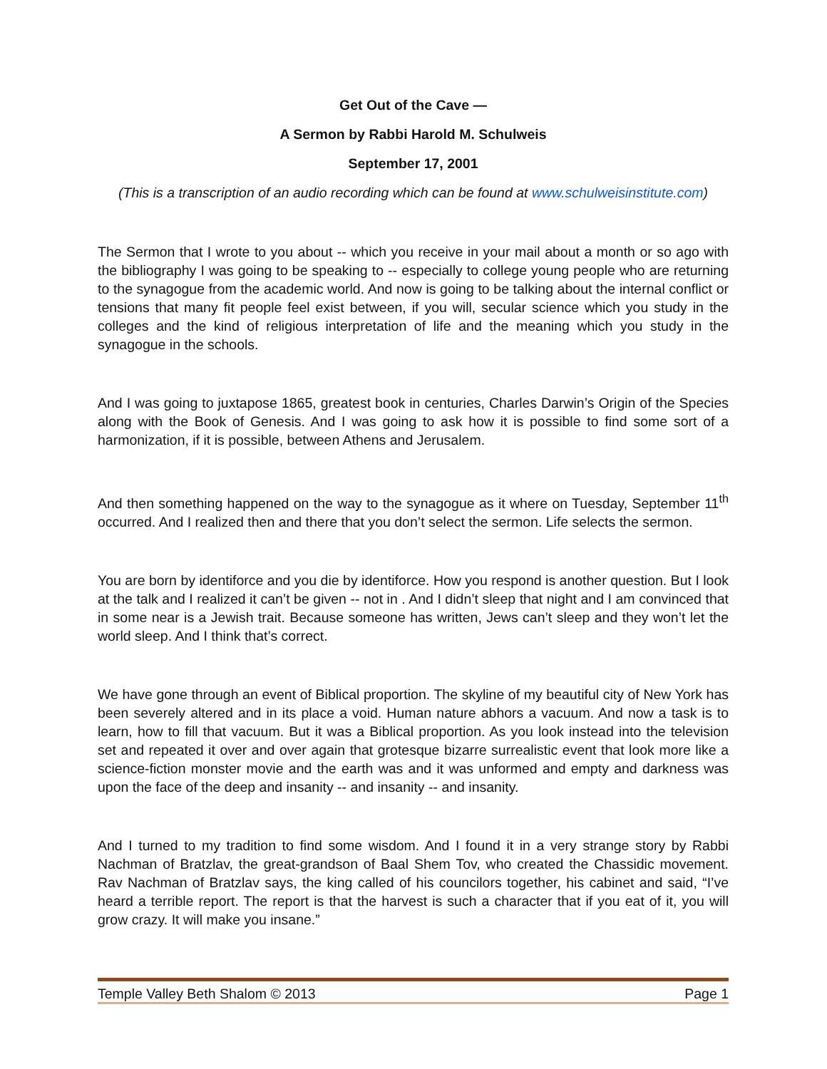Get Out of the Cave —
A Sermon by Rabbi Harold M. Schulweis
September 17, 2001
(This is a transcription of an audio recording which can be found at www.schulweisinstitute.com)
The Sermon that I wrote to you about -- which you receive in your mail about a month or so ago with the bibliography I was going to be speaking to -- especially to college young people who are returning to the synagogue from the academic world. And now is going to be talking about the internal conflict or tensions that many fit people feel exist between, if you will, secular science which you study in the colleges and the kind of religious interpretation of life and the meaning which you study in the synagogue in the schools.
And I was going to juxtapose 1865, greatest book in centuries, Charles Darwin’s Origin of the Species along with the Book of Genesis. And I was going to ask how it is possible to find some sort of a harmonization, if it is possible, between Athens and Jerusalem.
And then something happened on the way to the synagogue as it where on Tuesday, September 11<sup>th</sup> occurred. And I realized then and there that you don’t select the sermon. Life selects the sermon.
You are born by identiforce and you die by identiforce. How you respond is another question. But I look at the talk and I realized it can’t be given -- not in . And I didn’t sleep that night and I am convinced that in some near is a Jewish trait. Because someone has written, Jews can’t sleep and they won’t let the world sleep. And I think that’s correct.
We have gone through an event of Biblical proportion. The skyline of my beautiful city of New York has been severely altered and in its place a void. Human nature abhors a vacuum. And now a task is to learn, how to fill that vacuum. But it was a Biblical proportion. As you look instead into the television set and repeated it over and over again that grotesque bizarre surrealistic event that look more like a science-fiction monster movie and the earth was and it was unformed and empty and darkness was upon the face of the deep and insanity -- and insanity -- and insanity.
And I turned to my tradition to find some wisdom. And I found it in a very strange story by Rabbi Nachman of Bratzlav, the great-grandson of Baal Shem Tov, who created the Chassidic movement. Rav Nachman of Bratzlav says, the king called of his councilors together, his cabinet and said, “I’ve heard a terrible report. The report is that the harvest is such a character that if you eat of it, you will grow crazy. It will make you insane.”
Temple Valley Beth Shalom © 2013 Page 1